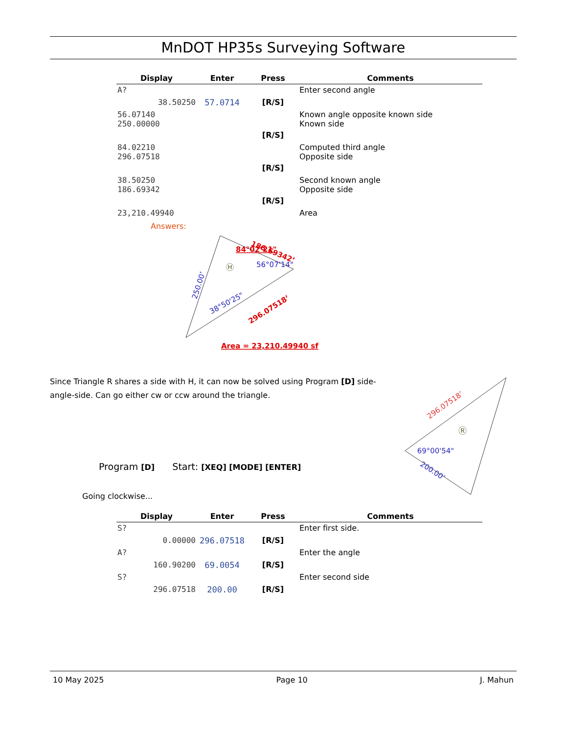MnDOT HP35s Surveying Software
| Display | Enter | Press | Comments |
| --- | --- | --- | --- |
| A? | | | Enter second angle |
| 38.50250 | 57.0714 | [R/S] | |
| 56.07140 250.00000 | | | Known angle opposite known side Known side |
| | | [R/S] | |
| 84.02210 296.07518 | | | Computed third angle Opposite side |
| | | [R/S] | |
| 38.50250 186.69342 | | | Second known angle Opposite side |
| | | [R/S] | |
| 23,210.49940 | | | Area |
Answers:
84°02’21"
186.69342’
56°07'14"
Ⓗ
250.00’
38°50'25"
296.07518’
Area = 23,210.49940 sf
Since Triangle R shares a side with H, it can now be solved using Program [D] side-angle-side. Can go either cw or ccw around the triangle.
Program [D] Start: [XEQ] [MODE] [ENTER]
Going clockwise...
296.07518’
Ⓡ
69°00'54"
200.00’
| Display | Enter | Press | Comments |
| --- | --- | --- | --- |
| S? | | | Enter first side. |
| 0.00000 | 296.07518 | [R/S] | |
| A? | | | Enter the angle |
| 160.90200 | 69.0054 | [R/S] | |
| S? | | | Enter second side |
| 296.07518 | 200.00 | [R/S] | |
10 May 2025 Page 10 J. Mahun